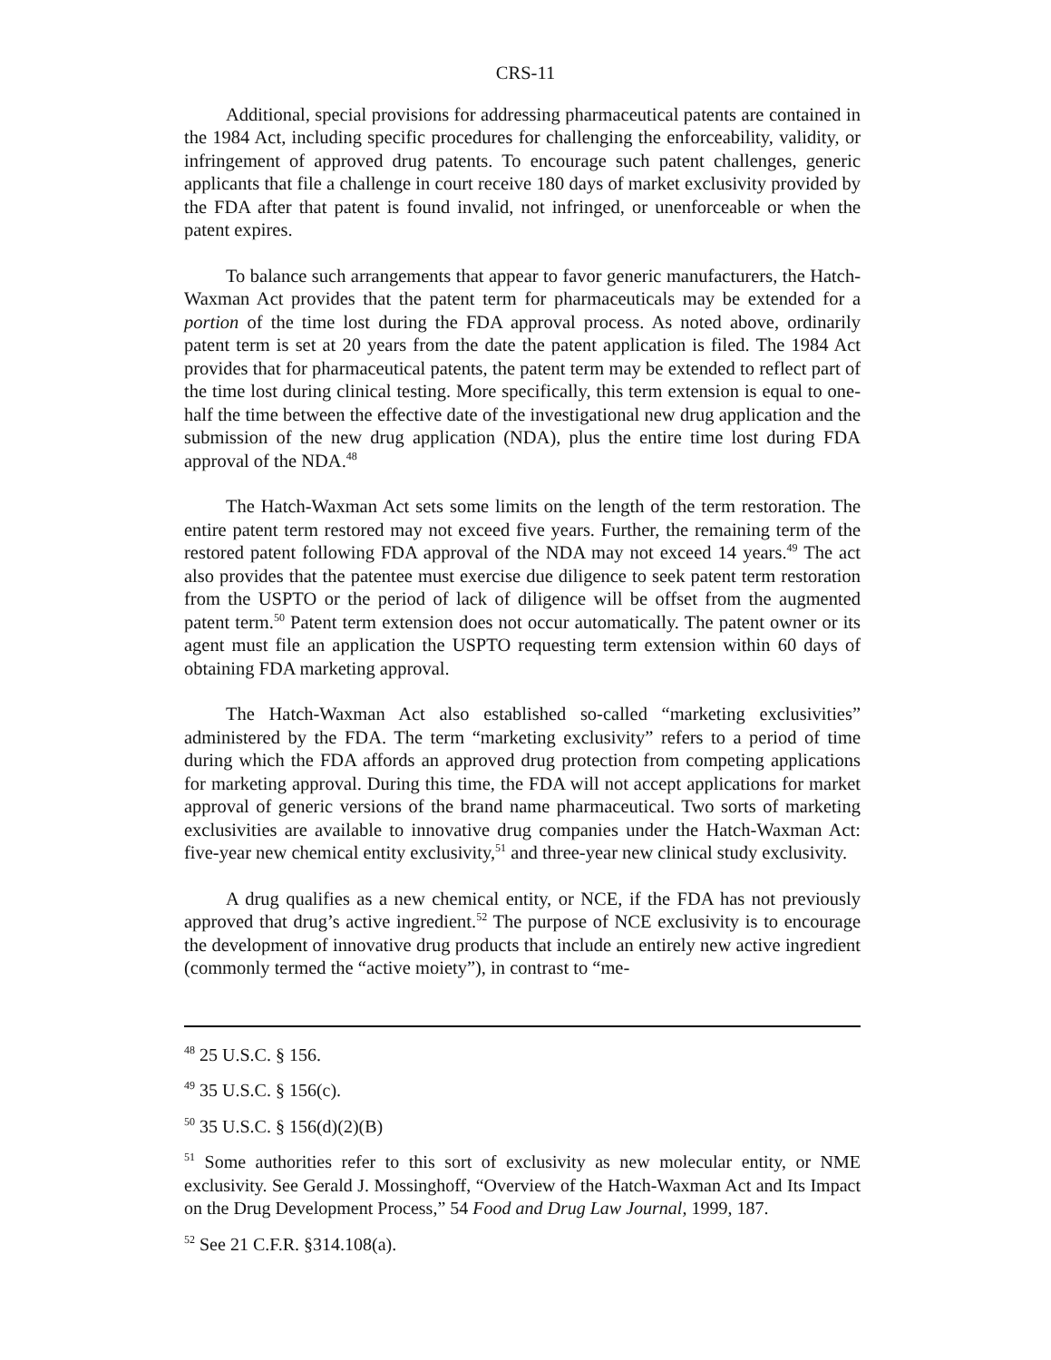CRS-11
Additional, special provisions for addressing pharmaceutical patents are contained in the 1984 Act, including specific procedures for challenging the enforceability, validity, or infringement of approved drug patents. To encourage such patent challenges, generic applicants that file a challenge in court receive 180 days of market exclusivity provided by the FDA after that patent is found invalid, not infringed, or unenforceable or when the patent expires.
To balance such arrangements that appear to favor generic manufacturers, the Hatch-Waxman Act provides that the patent term for pharmaceuticals may be extended for a portion of the time lost during the FDA approval process. As noted above, ordinarily patent term is set at 20 years from the date the patent application is filed. The 1984 Act provides that for pharmaceutical patents, the patent term may be extended to reflect part of the time lost during clinical testing. More specifically, this term extension is equal to one-half the time between the effective date of the investigational new drug application and the submission of the new drug application (NDA), plus the entire time lost during FDA approval of the NDA.<sup>48</sup>
The Hatch-Waxman Act sets some limits on the length of the term restoration. The entire patent term restored may not exceed five years. Further, the remaining term of the restored patent following FDA approval of the NDA may not exceed 14 years.<sup>49</sup> The act also provides that the patentee must exercise due diligence to seek patent term restoration from the USPTO or the period of lack of diligence will be offset from the augmented patent term.<sup>50</sup> Patent term extension does not occur automatically. The patent owner or its agent must file an application the USPTO requesting term extension within 60 days of obtaining FDA marketing approval.
The Hatch-Waxman Act also established so-called “marketing exclusivities” administered by the FDA. The term “marketing exclusivity” refers to a period of time during which the FDA affords an approved drug protection from competing applications for marketing approval. During this time, the FDA will not accept applications for market approval of generic versions of the brand name pharmaceutical. Two sorts of marketing exclusivities are available to innovative drug companies under the Hatch-Waxman Act: five-year new chemical entity exclusivity,<sup>51</sup> and three-year new clinical study exclusivity.
A drug qualifies as a new chemical entity, or NCE, if the FDA has not previously approved that drug’s active ingredient.<sup>52</sup> The purpose of NCE exclusivity is to encourage the development of innovative drug products that include an entirely new active ingredient (commonly termed the “active moiety”), in contrast to “me-
<sup>48</sup> 25 U.S.C. § 156.
<sup>49</sup> 35 U.S.C. § 156(c).
<sup>50</sup> 35 U.S.C. § 156(d)(2)(B)
<sup>51</sup> Some authorities refer to this sort of exclusivity as new molecular entity, or NME exclusivity. See Gerald J. Mossinghoff, “Overview of the Hatch-Waxman Act and Its Impact on the Drug Development Process,” 54 Food and Drug Law Journal, 1999, 187.
<sup>52</sup> See 21 C.F.R. §314.108(a).